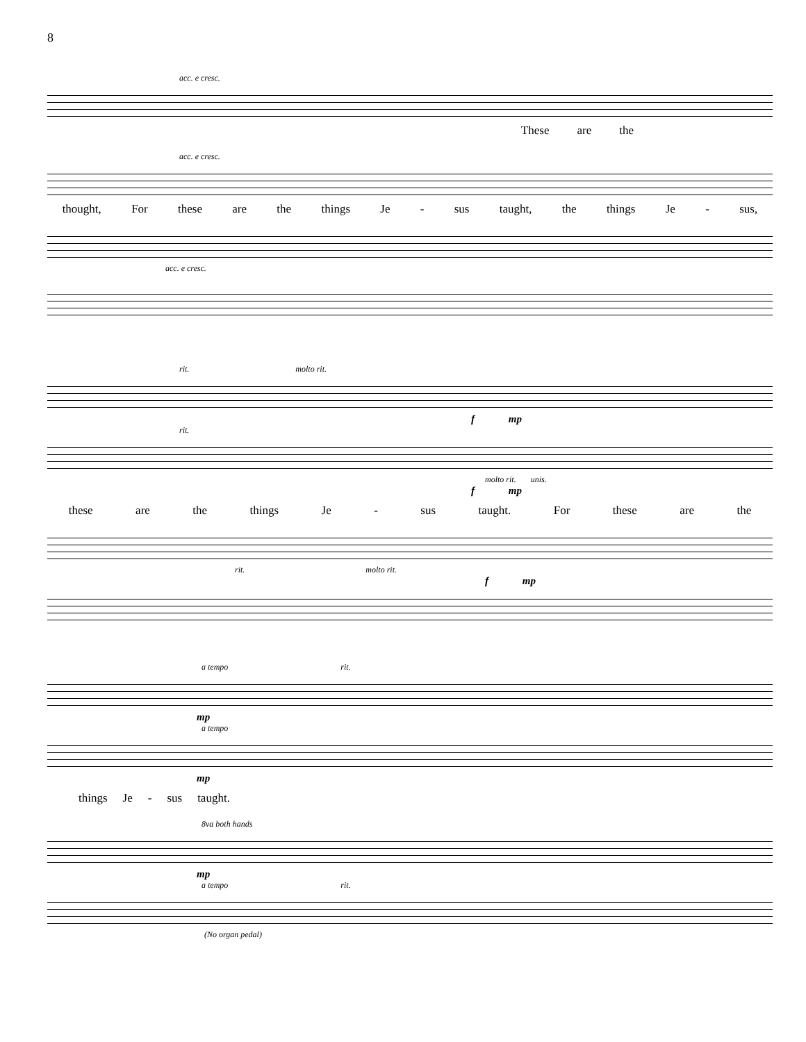8
acc. e cresc.
These are the
acc. e cresc.
thought, For these are the things Je - sus taught, the things Je - sus,
acc. e cresc.
rit. molto rit.
f mp
rit.
molto rit. unis.
f mp
these are the things Je - sus taught. For these are the
rit. molto rit.
f mp
a tempo rit.
mp
a tempo
mp
things Je - sus taught.
8va both hands
mp
a tempo rit.
(No organ pedal)